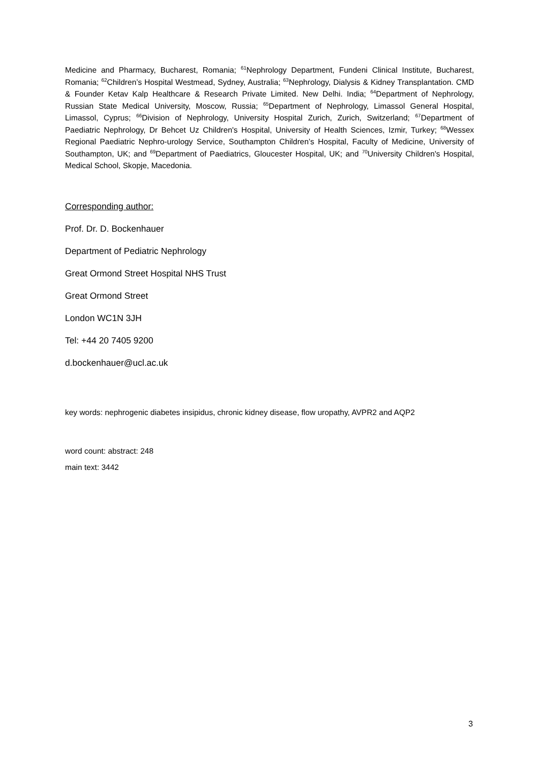Medicine and Pharmacy, Bucharest, Romania; <sup>61</sup>Nephrology Department, Fundeni Clinical Institute, Bucharest, Romania; <sup>62</sup>Children’s Hospital Westmead, Sydney, Australia; <sup>63</sup>Nephrology, Dialysis & Kidney Transplantation. CMD & Founder Ketav Kalp Healthcare & Research Private Limited. New Delhi. India; <sup>64</sup>Department of Nephrology, Russian State Medical University, Moscow, Russia; <sup>65</sup>Department of Nephrology, Limassol General Hospital, Limassol, Cyprus; <sup>66</sup>Division of Nephrology, University Hospital Zurich, Zurich, Switzerland; <sup>67</sup>Department of Paediatric Nephrology, Dr Behcet Uz Children's Hospital, University of Health Sciences, Izmir, Turkey; <sup>68</sup>Wessex Regional Paediatric Nephro-urology Service, Southampton Children’s Hospital, Faculty of Medicine, University of Southampton, UK; and <sup>69</sup>Department of Paediatrics, Gloucester Hospital, UK; and <sup>70</sup>University Children's Hospital, Medical School, Skopje, Macedonia.
Corresponding author:
Prof. Dr. D. Bockenhauer
Department of Pediatric Nephrology
Great Ormond Street Hospital NHS Trust
Great Ormond Street
London WC1N 3JH
Tel: +44 20 7405 9200
d.bockenhauer@ucl.ac.uk
key words: nephrogenic diabetes insipidus, chronic kidney disease, flow uropathy, AVPR2 and AQP2
word count: abstract: 248
main text: 3442
3